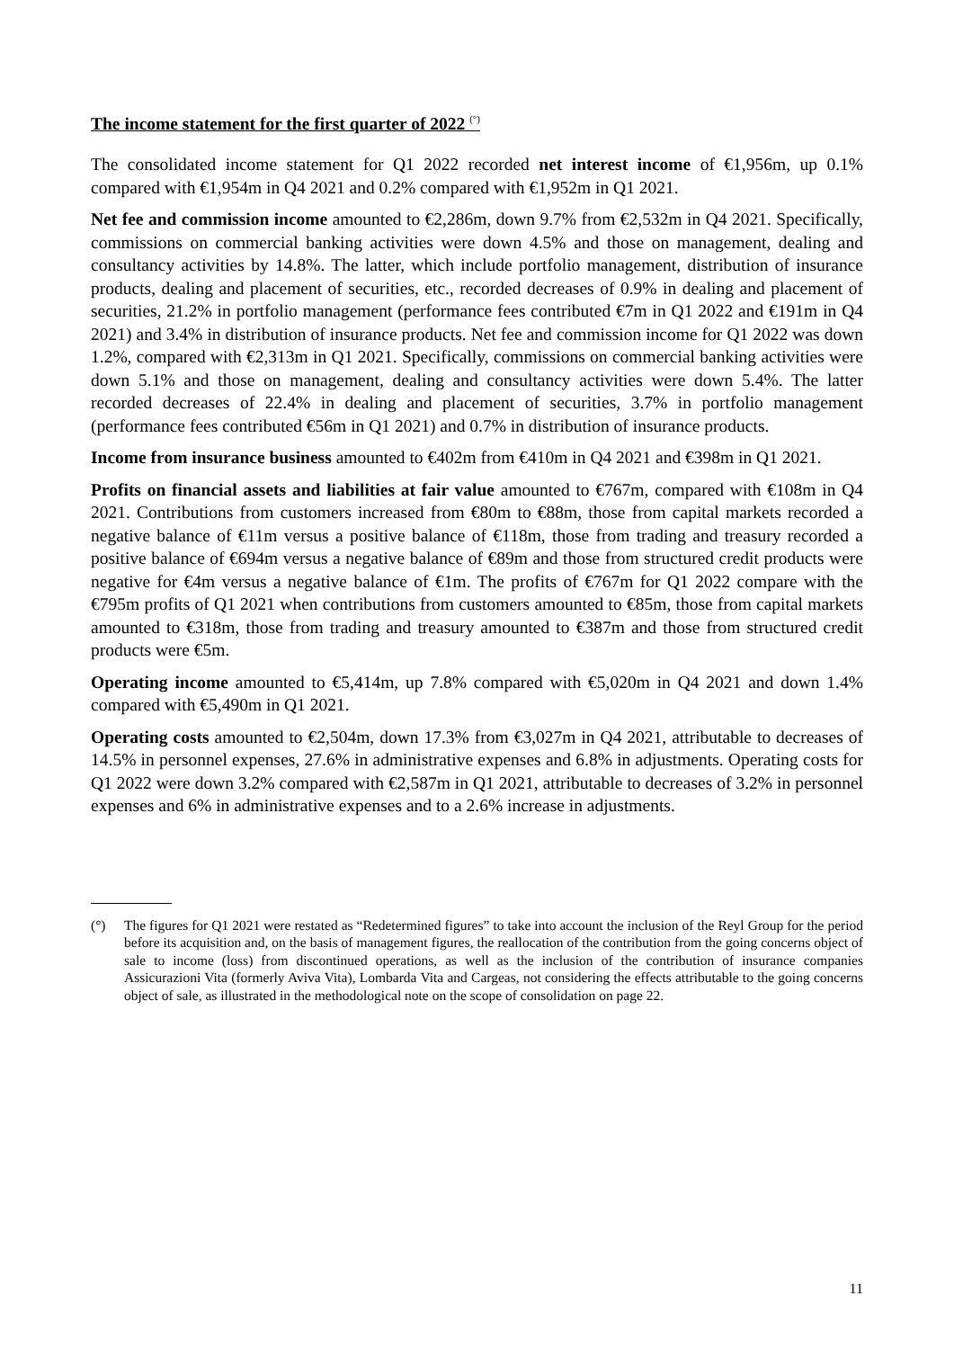The income statement for the first quarter of 2022 <sup>(°)</sup>
The consolidated income statement for Q1 2022 recorded net interest income of €1,956m, up 0.1% compared with €1,954m in Q4 2021 and 0.2% compared with €1,952m in Q1 2021.
Net fee and commission income amounted to €2,286m, down 9.7% from €2,532m in Q4 2021. Specifically, commissions on commercial banking activities were down 4.5% and those on management, dealing and consultancy activities by 14.8%. The latter, which include portfolio management, distribution of insurance products, dealing and placement of securities, etc., recorded decreases of 0.9% in dealing and placement of securities, 21.2% in portfolio management (performance fees contributed €7m in Q1 2022 and €191m in Q4 2021) and 3.4% in distribution of insurance products. Net fee and commission income for Q1 2022 was down 1.2%, compared with €2,313m in Q1 2021. Specifically, commissions on commercial banking activities were down 5.1% and those on management, dealing and consultancy activities were down 5.4%. The latter recorded decreases of 22.4% in dealing and placement of securities, 3.7% in portfolio management (performance fees contributed €56m in Q1 2021) and 0.7% in distribution of insurance products.
Income from insurance business amounted to €402m from €410m in Q4 2021 and €398m in Q1 2021.
Profits on financial assets and liabilities at fair value amounted to €767m, compared with €108m in Q4 2021. Contributions from customers increased from €80m to €88m, those from capital markets recorded a negative balance of €11m versus a positive balance of €118m, those from trading and treasury recorded a positive balance of €694m versus a negative balance of €89m and those from structured credit products were negative for €4m versus a negative balance of €1m. The profits of €767m for Q1 2022 compare with the €795m profits of Q1 2021 when contributions from customers amounted to €85m, those from capital markets amounted to €318m, those from trading and treasury amounted to €387m and those from structured credit products were €5m.
Operating income amounted to €5,414m, up 7.8% compared with €5,020m in Q4 2021 and down 1.4% compared with €5,490m in Q1 2021.
Operating costs amounted to €2,504m, down 17.3% from €3,027m in Q4 2021, attributable to decreases of 14.5% in personnel expenses, 27.6% in administrative expenses and 6.8% in adjustments. Operating costs for Q1 2022 were down 3.2% compared with €2,587m in Q1 2021, attributable to decreases of 3.2% in personnel expenses and 6% in administrative expenses and to a 2.6% increase in adjustments.
(°) The figures for Q1 2021 were restated as “Redetermined figures” to take into account the inclusion of the Reyl Group for the period before its acquisition and, on the basis of management figures, the reallocation of the contribution from the going concerns object of sale to income (loss) from discontinued operations, as well as the inclusion of the contribution of insurance companies Assicurazioni Vita (formerly Aviva Vita), Lombarda Vita and Cargeas, not considering the effects attributable to the going concerns object of sale, as illustrated in the methodological note on the scope of consolidation on page 22.
11